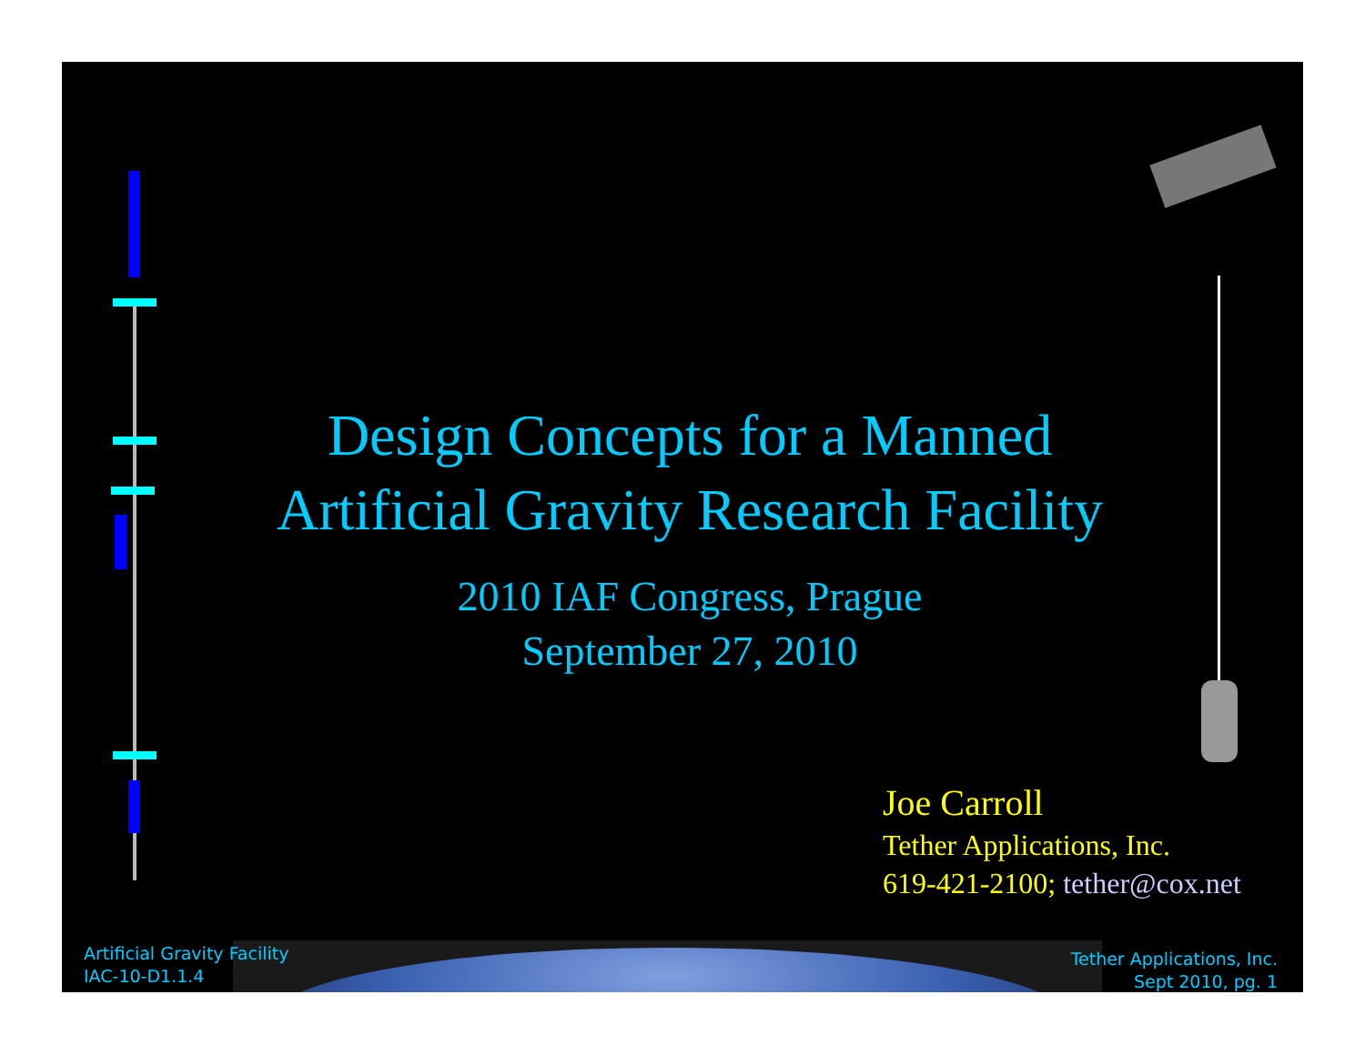Design Concepts for a Manned
Artificial Gravity Research Facility
2010 IAF Congress, Prague
September 27, 2010
Joe Carroll
Tether Applications, Inc.
619-421-2100; tether@cox.net
Artificial Gravity Facility
IAC-10-D1.1.4
Tether Applications, Inc.
Sept 2010, pg. 1